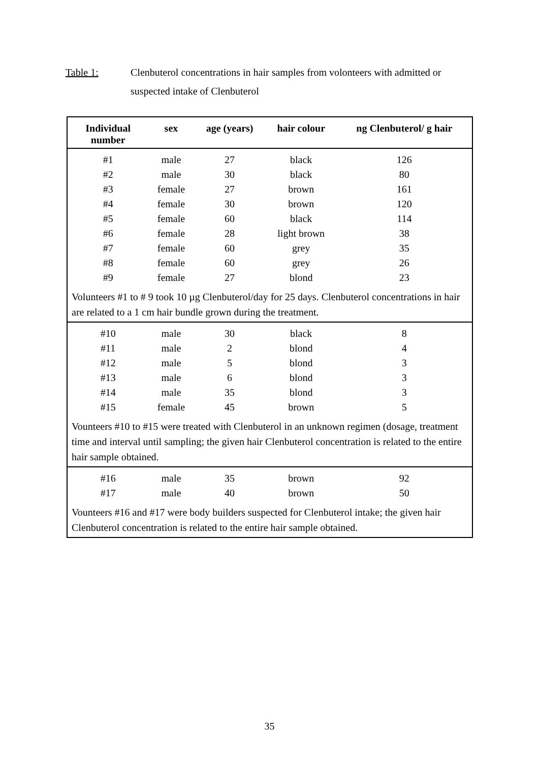Table 1: Clenbuterol concentrations in hair samples from volonteers with admitted or suspected intake of Clenbuterol
| Individual number | sex | age (years) | hair colour | ng Clenbuterol/ g hair |
| --- | --- | --- | --- | --- |
| #1 | male | 27 | black | 126 |
| #2 | male | 30 | black | 80 |
| #3 | female | 27 | brown | 161 |
| #4 | female | 30 | brown | 120 |
| #5 | female | 60 | black | 114 |
| #6 | female | 28 | light brown | 38 |
| #7 | female | 60 | grey | 35 |
| #8 | female | 60 | grey | 26 |
| #9 | female | 27 | blond | 23 |
| Volunteers #1 to # 9 took 10 µg Clenbuterol/day for 25 days. Clenbuterol concentrations in hair are related to a 1 cm hair bundle grown during the treatment. | | | | |
| #10 | male | 30 | black | 8 |
| #11 | male | 2 | blond | 4 |
| #12 | male | 5 | blond | 3 |
| #13 | male | 6 | blond | 3 |
| #14 | male | 35 | blond | 3 |
| #15 | female | 45 | brown | 5 |
| Vounteers #10 to #15 were treated with Clenbuterol in an unknown regimen (dosage, treatment time and interval until sampling; the given hair Clenbuterol concentration is related to the entire hair sample obtained. | | | | |
| #16 | male | 35 | brown | 92 |
| #17 | male | 40 | brown | 50 |
| Vounteers #16 and #17 were body builders suspected for Clenbuterol intake; the given hair Clenbuterol concentration is related to the entire hair sample obtained. | | | | |
35